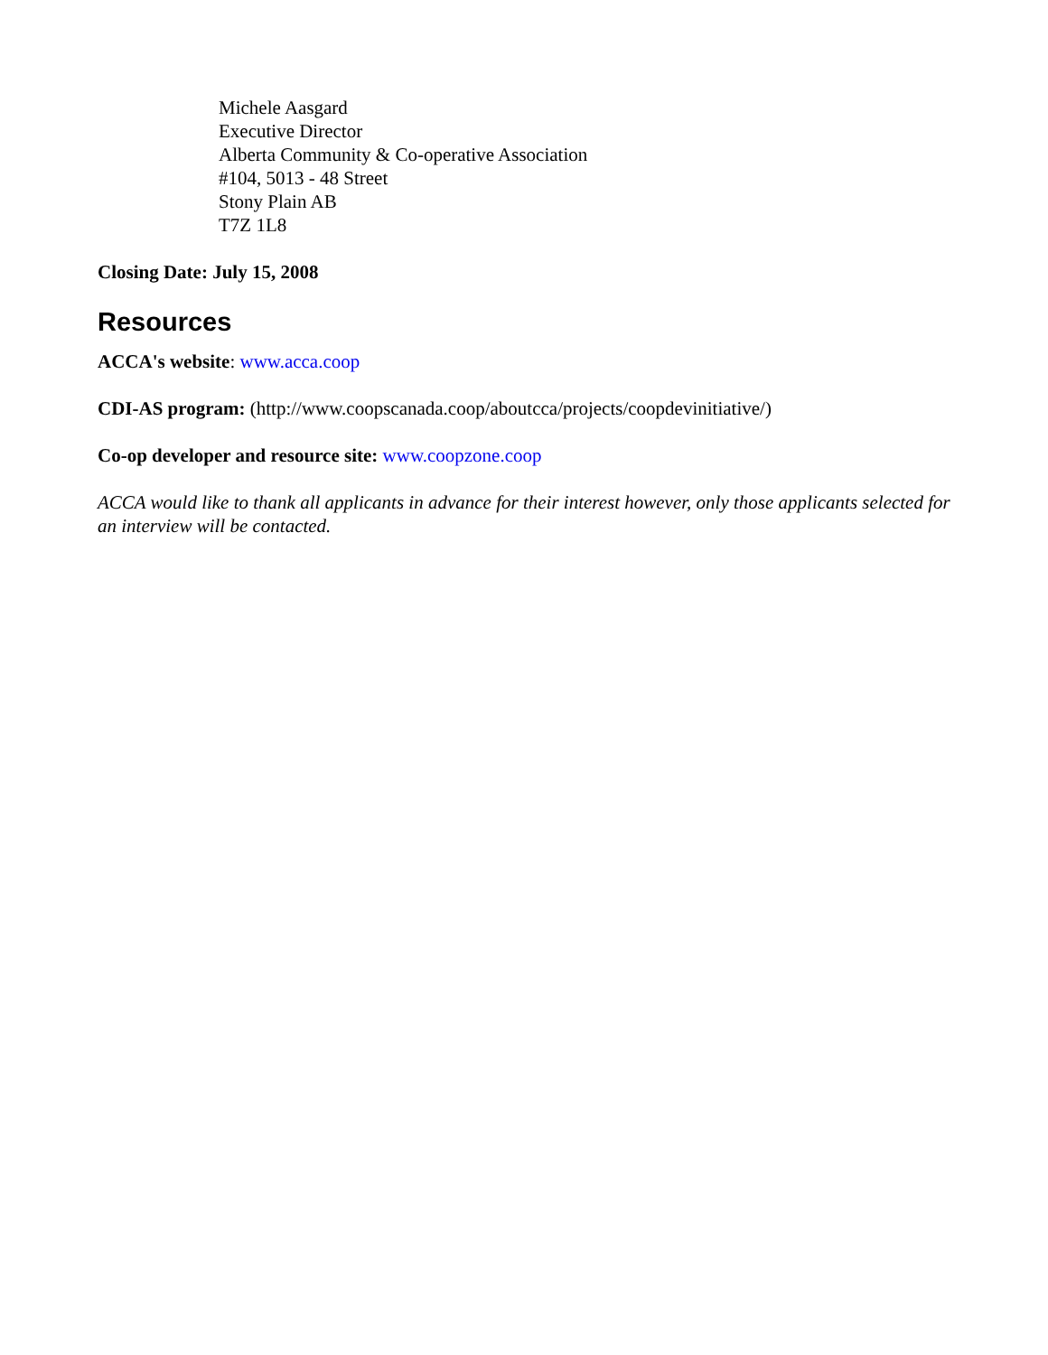Michele Aasgard
Executive Director
Alberta Community & Co-operative Association
#104, 5013 - 48 Street
Stony Plain AB
T7Z 1L8
Closing Date: July 15, 2008
Resources
ACCA's website: www.acca.coop
CDI-AS program: (http://www.coopscanada.coop/aboutcca/projects/coopdevinitiative/)
Co-op developer and resource site: www.coopzone.coop
ACCA would like to thank all applicants in advance for their interest however, only those applicants selected for an interview will be contacted.